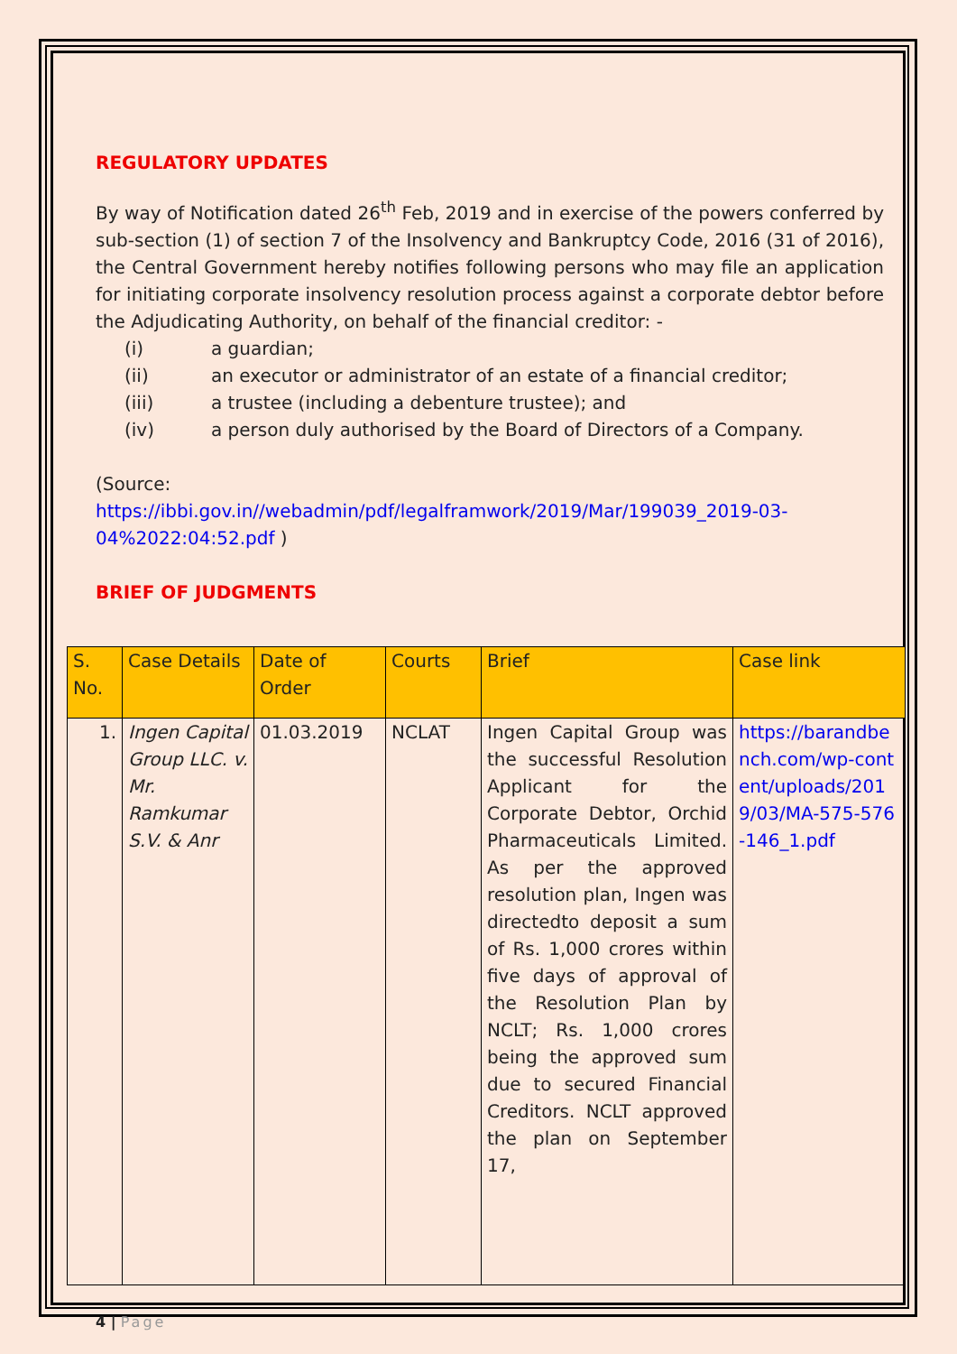REGULATORY UPDATES
By way of Notification dated 26<sup>th</sup> Feb, 2019 and in exercise of the powers conferred by sub-section (1) of section 7 of the Insolvency and Bankruptcy Code, 2016 (31 of 2016), the Central Government hereby notifies following persons who may file an application for initiating corporate insolvency resolution process against a corporate debtor before the Adjudicating Authority, on behalf of the financial creditor: -
(i) a guardian;
(ii) an executor or administrator of an estate of a financial creditor;
(iii) a trustee (including a debenture trustee); and
(iv) a person duly authorised by the Board of Directors of a Company.
(Source:
https://ibbi.gov.in//webadmin/pdf/legalframwork/2019/Mar/199039_2019-03-04%2022:04:52.pdf )
BRIEF OF JUDGMENTS
| S. No. | Case Details | Date of Order | Courts | Brief | Case link |
| --- | --- | --- | --- | --- | --- |
| 1. | Ingen Capital Group LLC. v. Mr. Ramkumar S.V. & Anr | 01.03.2019 | NCLAT | Ingen Capital Group was the successful Resolution Applicant for the Corporate Debtor, Orchid Pharmaceuticals Limited. As per the approved resolution plan, Ingen was directedto deposit a sum of Rs. 1,000 crores within five days of approval of the Resolution Plan by NCLT; Rs. 1,000 crores being the approved sum due to secured Financial Creditors. NCLT approved the plan on September 17, | https://barandbench.com/wp-content/uploads/2019/03/MA-575-576-146_1.pdf |
4 | Page